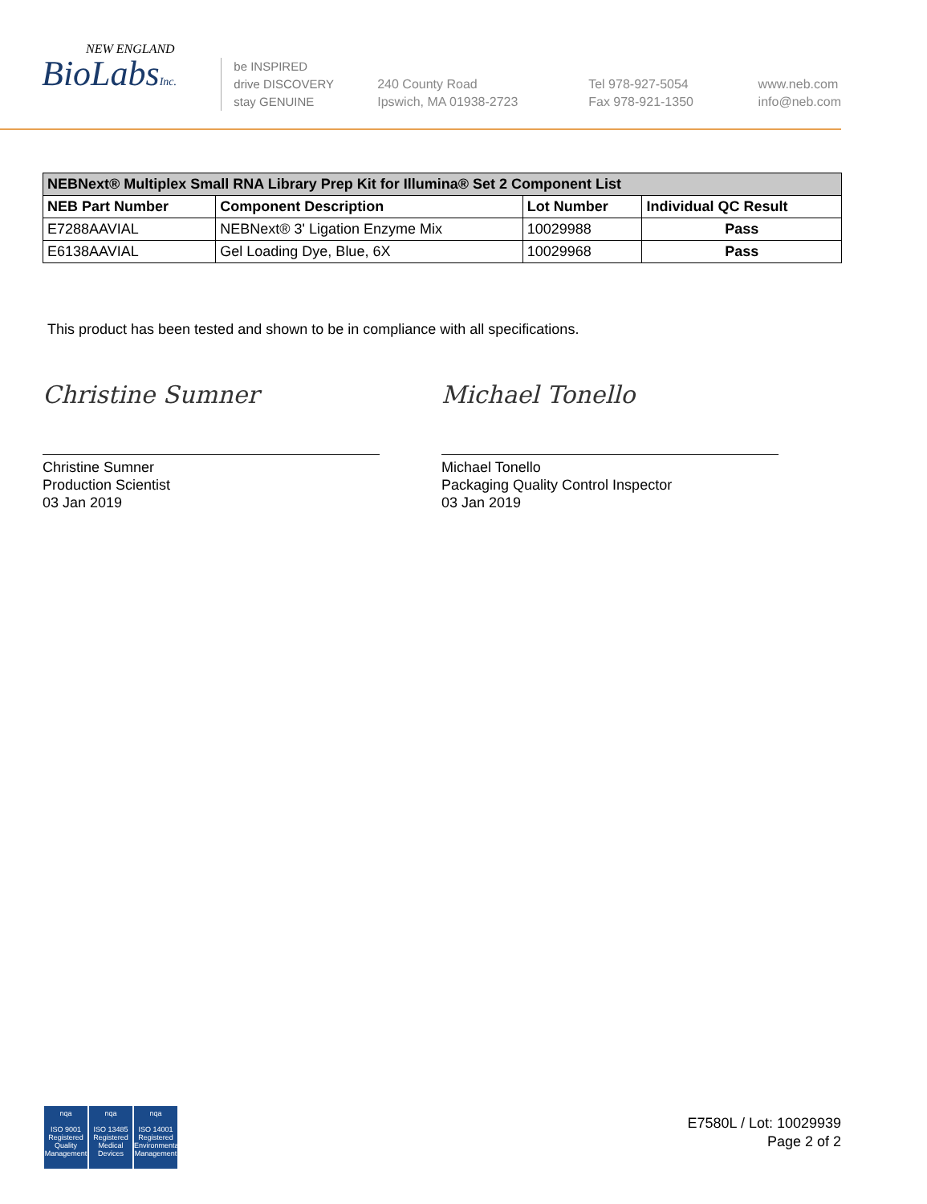NEW ENGLAND
BioLabsInc.
be INSPIRED
drive DISCOVERY
stay GENUINE
240 County Road
Ipswich, MA 01938-2723
Tel 978-927-5054
Fax 978-921-1350
www.neb.com
info@neb.com
| NEBNext® Multiplex Small RNA Library Prep Kit for Illumina® Set 2 Component List | | | |
| --- | --- | --- | --- |
| NEB Part Number | Component Description | Lot Number | Individual QC Result |
| E7288AAVIAL | NEBNext® 3' Ligation Enzyme Mix | 10029988 | Pass |
| E6138AAVIAL | Gel Loading Dye, Blue, 6X | 10029968 | Pass |
This product has been tested and shown to be in compliance with all specifications.
Christine Sumner
Christine Sumner
Production Scientist
03 Jan 2019
Michael Tonello
Michael Tonello
Packaging Quality Control Inspector
03 Jan 2019
nqa
ISO 9001
Registered
Quality Management
nqa
ISO 13485
Registered
Medical Devices
nqa
ISO 14001
Registered
Environmental Management
E7580L / Lot: 10029939
Page 2 of 2